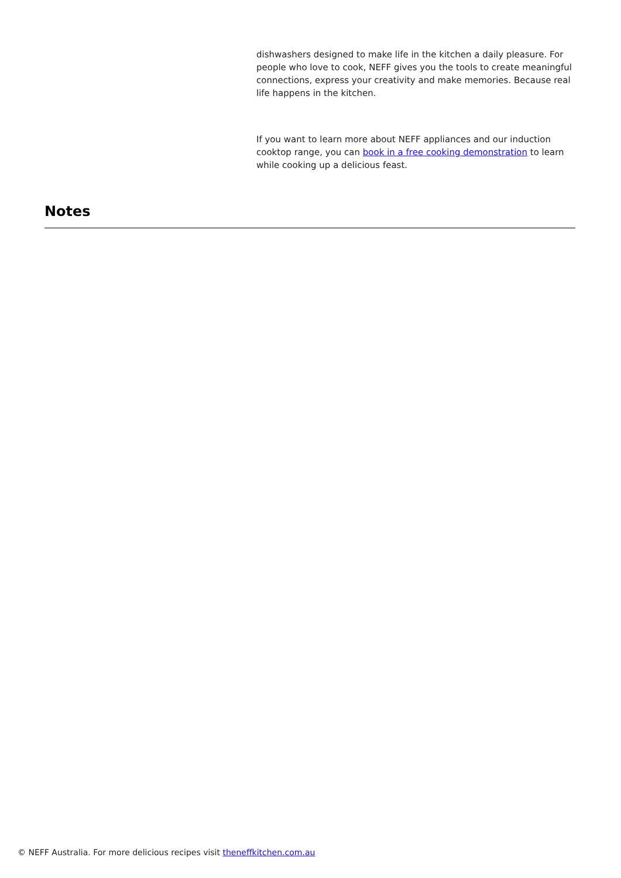dishwashers designed to make life in the kitchen a daily pleasure. For people who love to cook, NEFF gives you the tools to create meaningful connections, express your creativity and make memories. Because real life happens in the kitchen.
If you want to learn more about NEFF appliances and our induction cooktop range, you can book in a free cooking demonstration to learn while cooking up a delicious feast.
Notes
© NEFF Australia. For more delicious recipes visit theneffkitchen.com.au